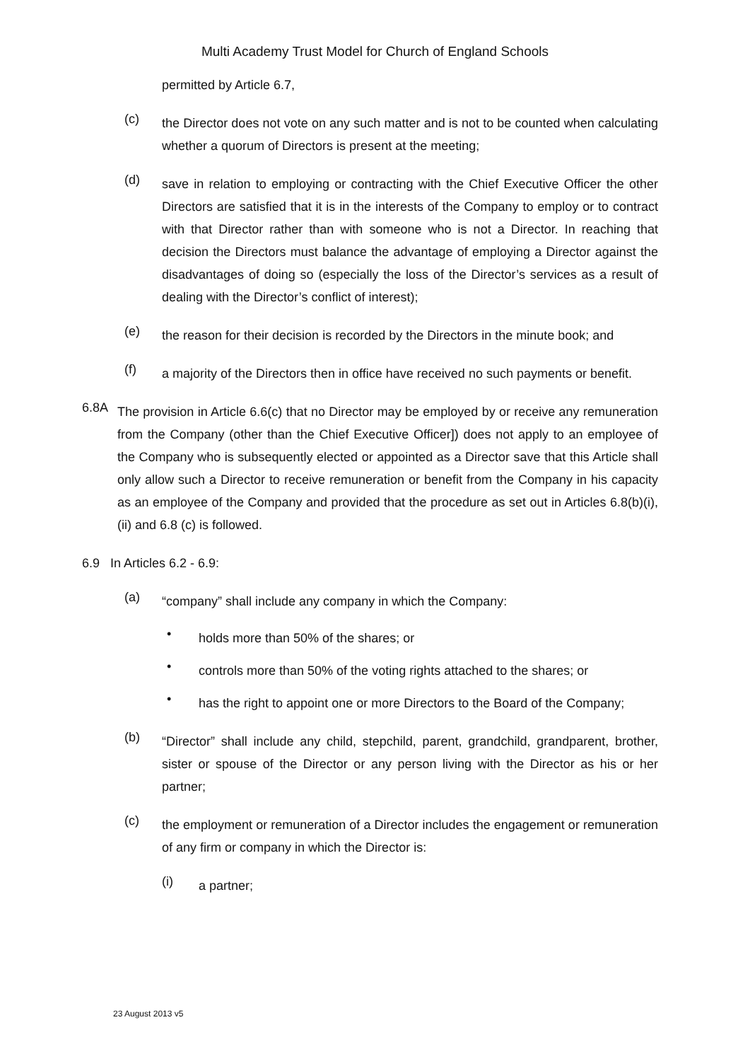Multi Academy Trust Model for Church of England Schools
permitted by Article 6.7,
(c)
the Director does not vote on any such matter and is not to be counted when calculating whether a quorum of Directors is present at the meeting;
(d)
save in relation to employing or contracting with the Chief Executive Officer the other Directors are satisfied that it is in the interests of the Company to employ or to contract with that Director rather than with someone who is not a Director. In reaching that decision the Directors must balance the advantage of employing a Director against the disadvantages of doing so (especially the loss of the Director’s services as a result of dealing with the Director’s conflict of interest);
(e)
the reason for their decision is recorded by the Directors in the minute book; and
(f)
a majority of the Directors then in office have received no such payments or benefit.
6.8A
The provision in Article 6.6(c) that no Director may be employed by or receive any remuneration from the Company (other than the Chief Executive Officer]) does not apply to an employee of the Company who is subsequently elected or appointed as a Director save that this Article shall only allow such a Director to receive remuneration or benefit from the Company in his capacity as an employee of the Company and provided that the procedure as set out in Articles 6.8(b)(i), (ii) and 6.8 (c) is followed.
6.9 In Articles 6.2 - 6.9:
(a)
“company” shall include any company in which the Company:
•
holds more than 50% of the shares; or
•
controls more than 50% of the voting rights attached to the shares; or
•
has the right to appoint one or more Directors to the Board of the Company;
(b)
“Director” shall include any child, stepchild, parent, grandchild, grandparent, brother, sister or spouse of the Director or any person living with the Director as his or her partner;
(c)
the employment or remuneration of a Director includes the engagement or remuneration of any firm or company in which the Director is:
(i)
a partner;
23 August 2013 v5